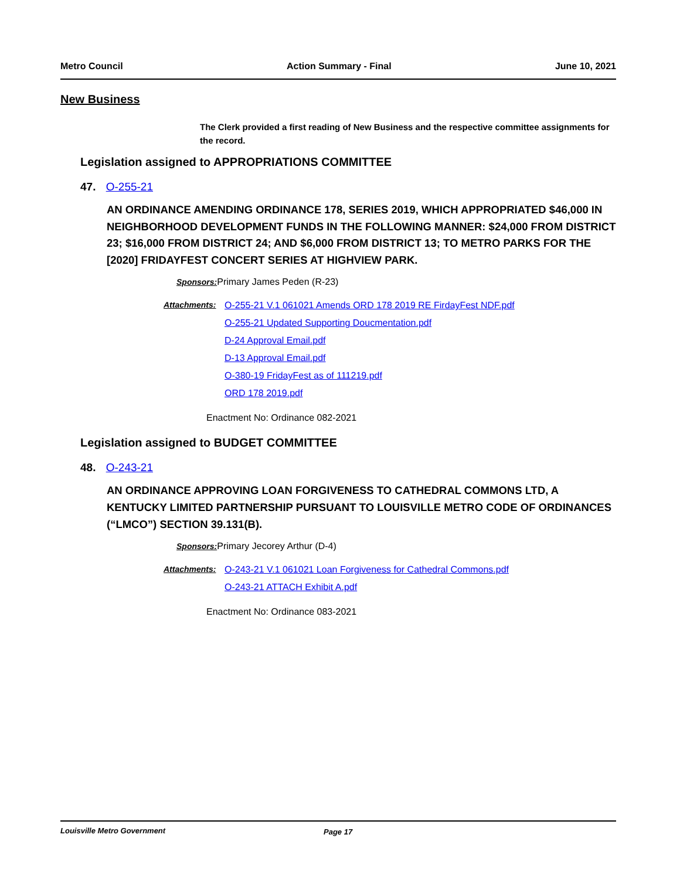Metro Council Action Summary - Final June 10, 2021
New Business
The Clerk provided a first reading of New Business and the respective committee assignments for the record.
Legislation assigned to APPROPRIATIONS COMMITTEE
47. O-255-21
AN ORDINANCE AMENDING ORDINANCE 178, SERIES 2019, WHICH APPROPRIATED $46,000 IN NEIGHBORHOOD DEVELOPMENT FUNDS IN THE FOLLOWING MANNER: $24,000 FROM DISTRICT 23; $16,000 FROM DISTRICT 24; AND $6,000 FROM DISTRICT 13; TO METRO PARKS FOR THE [2020] FRIDAYFEST CONCERT SERIES AT HIGHVIEW PARK.
Sponsors: Primary James Peden (R-23)
Attachments: O-255-21 V.1 061021 Amends ORD 178 2019 RE FirdayFest NDF.pdf
O-255-21 Updated Supporting Doucmentation.pdf
D-24 Approval Email.pdf
D-13 Approval Email.pdf
O-380-19 FridayFest as of 111219.pdf
ORD 178 2019.pdf
Enactment No: Ordinance 082-2021
Legislation assigned to BUDGET COMMITTEE
48. O-243-21
AN ORDINANCE APPROVING LOAN FORGIVENESS TO CATHEDRAL COMMONS LTD, A KENTUCKY LIMITED PARTNERSHIP PURSUANT TO LOUISVILLE METRO CODE OF ORDINANCES (“LMCO”) SECTION 39.131(B).
Sponsors: Primary Jecorey Arthur (D-4)
Attachments: O-243-21 V.1 061021 Loan Forgiveness for Cathedral Commons.pdf
O-243-21 ATTACH Exhibit A.pdf
Enactment No: Ordinance 083-2021
Louisville Metro Government Page 17